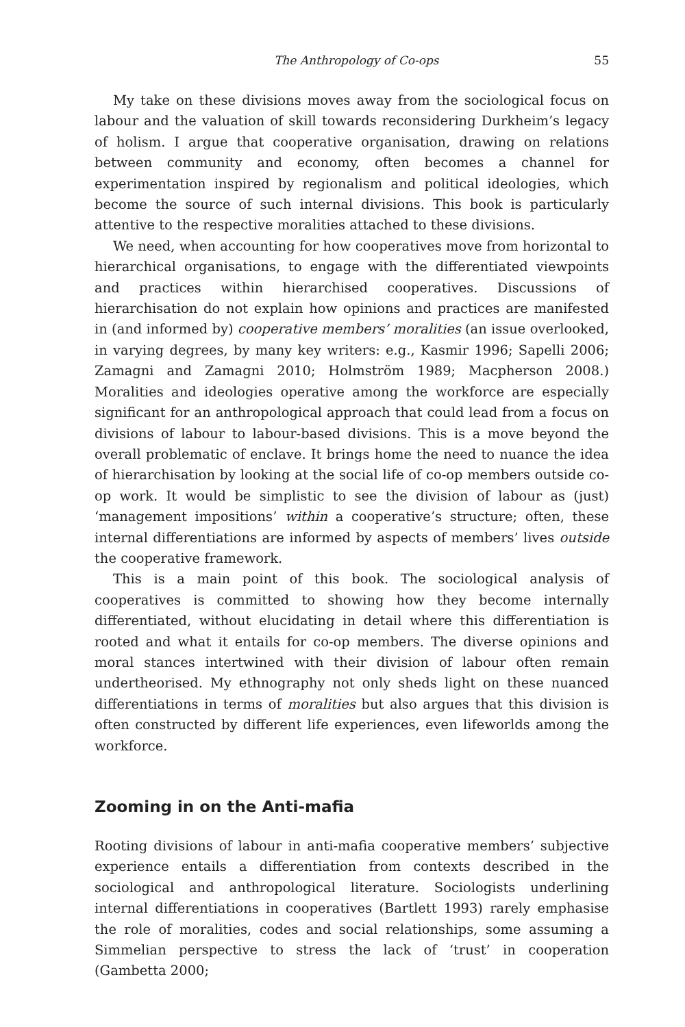The Anthropology of Co-ops 55
My take on these divisions moves away from the sociological focus on labour and the valuation of skill towards reconsidering Durkheim’s legacy of holism. I argue that cooperative organisation, drawing on relations between community and economy, often becomes a channel for experimentation inspired by regionalism and political ideologies, which become the source of such internal divisions. This book is particularly attentive to the respective moralities attached to these divisions.
We need, when accounting for how cooperatives move from horizontal to hierarchical organisations, to engage with the differentiated viewpoints and practices within hierarchised cooperatives. Discussions of hierarchisation do not explain how opinions and practices are manifested in (and informed by) cooperative members’ moralities (an issue overlooked, in varying degrees, by many key writers: e.g., Kasmir 1996; Sapelli 2006; Zamagni and Zamagni 2010; Holmström 1989; Macpherson 2008.) Moralities and ideologies operative among the workforce are especially significant for an anthropological approach that could lead from a focus on divisions of labour to labour-based divisions. This is a move beyond the overall problematic of enclave. It brings home the need to nuance the idea of hierarchisation by looking at the social life of co-op members outside co-op work. It would be simplistic to see the division of labour as (just) ‘management impositions’ within a cooperative’s structure; often, these internal differentiations are informed by aspects of members’ lives outside the cooperative framework.
This is a main point of this book. The sociological analysis of cooperatives is committed to showing how they become internally differentiated, without elucidating in detail where this differentiation is rooted and what it entails for co-op members. The diverse opinions and moral stances intertwined with their division of labour often remain undertheorised. My ethnography not only sheds light on these nuanced differentiations in terms of moralities but also argues that this division is often constructed by different life experiences, even lifeworlds among the workforce.
Zooming in on the Anti-mafia
Rooting divisions of labour in anti-mafia cooperative members’ subjective experience entails a differentiation from contexts described in the sociological and anthropological literature. Sociologists underlining internal differentiations in cooperatives (Bartlett 1993) rarely emphasise the role of moralities, codes and social relationships, some assuming a Simmelian perspective to stress the lack of ‘trust’ in cooperation (Gambetta 2000;